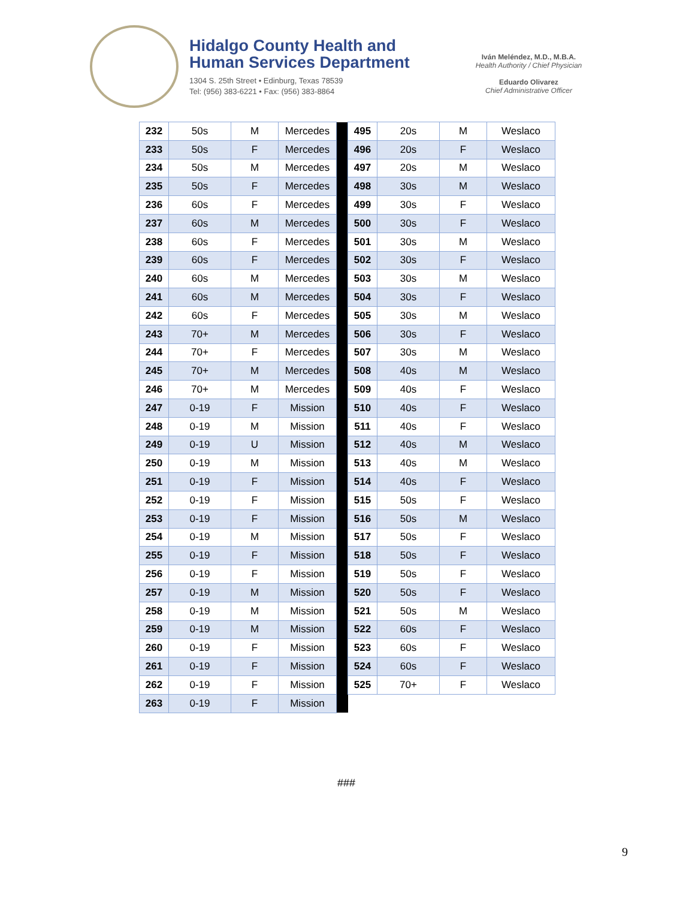Hidalgo County Health and
Human Services Department
1304 S. 25th Street • Edinburg, Texas 78539
Tel: (956) 383-6221 • Fax: (956) 383-8864
Iván Meléndez, M.D., M.B.A.
Health Authority / Chief Physician
Eduardo Olivarez
Chief Administrative Officer
| 232 | 50s | M | Mercedes | | 495 | 20s | M | Weslaco |
| 233 | 50s | F | Mercedes | | 496 | 20s | F | Weslaco |
| 234 | 50s | M | Mercedes | | 497 | 20s | M | Weslaco |
| 235 | 50s | F | Mercedes | | 498 | 30s | M | Weslaco |
| 236 | 60s | F | Mercedes | | 499 | 30s | F | Weslaco |
| 237 | 60s | M | Mercedes | | 500 | 30s | F | Weslaco |
| 238 | 60s | F | Mercedes | | 501 | 30s | M | Weslaco |
| 239 | 60s | F | Mercedes | | 502 | 30s | F | Weslaco |
| 240 | 60s | M | Mercedes | | 503 | 30s | M | Weslaco |
| 241 | 60s | M | Mercedes | | 504 | 30s | F | Weslaco |
| 242 | 60s | F | Mercedes | | 505 | 30s | M | Weslaco |
| 243 | 70+ | M | Mercedes | | 506 | 30s | F | Weslaco |
| 244 | 70+ | F | Mercedes | | 507 | 30s | M | Weslaco |
| 245 | 70+ | M | Mercedes | | 508 | 40s | M | Weslaco |
| 246 | 70+ | M | Mercedes | | 509 | 40s | F | Weslaco |
| 247 | 0-19 | F | Mission | | 510 | 40s | F | Weslaco |
| 248 | 0-19 | M | Mission | | 511 | 40s | F | Weslaco |
| 249 | 0-19 | U | Mission | | 512 | 40s | M | Weslaco |
| 250 | 0-19 | M | Mission | | 513 | 40s | M | Weslaco |
| 251 | 0-19 | F | Mission | | 514 | 40s | F | Weslaco |
| 252 | 0-19 | F | Mission | | 515 | 50s | F | Weslaco |
| 253 | 0-19 | F | Mission | | 516 | 50s | M | Weslaco |
| 254 | 0-19 | M | Mission | | 517 | 50s | F | Weslaco |
| 255 | 0-19 | F | Mission | | 518 | 50s | F | Weslaco |
| 256 | 0-19 | F | Mission | | 519 | 50s | F | Weslaco |
| 257 | 0-19 | M | Mission | | 520 | 50s | F | Weslaco |
| 258 | 0-19 | M | Mission | | 521 | 50s | M | Weslaco |
| 259 | 0-19 | M | Mission | | 522 | 60s | F | Weslaco |
| 260 | 0-19 | F | Mission | | 523 | 60s | F | Weslaco |
| 261 | 0-19 | F | Mission | | 524 | 60s | F | Weslaco |
| 262 | 0-19 | F | Mission | | 525 | 70+ | F | Weslaco |
| 263 | 0-19 | F | Mission | | | | | |
###
9